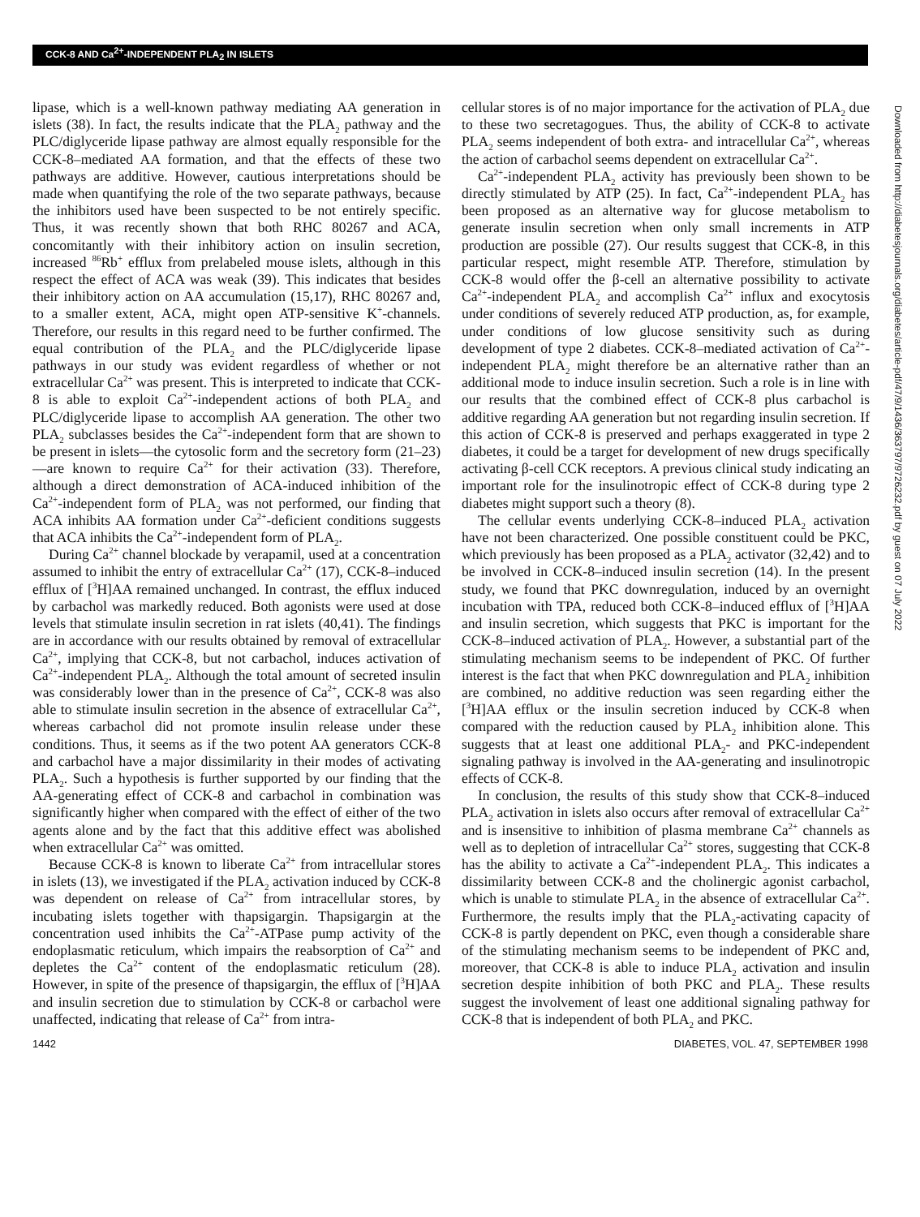CCK-8 AND Ca<sup>2+</sup>-INDEPENDENT PLA<sub>2</sub> IN ISLETS
Downloaded from http://diabetesjournals.org/diabetes/article-pdf/47/9/1436/363797/9726232.pdf by guest on 07 July 2022
lipase, which is a well-known pathway mediating AA generation in islets (38). In fact, the results indicate that the PLA<sub>2</sub> pathway and the PLC/diglyceride lipase pathway are almost equally responsible for the CCK-8–mediated AA formation, and that the effects of these two pathways are additive. However, cautious interpretations should be made when quantifying the role of the two separate pathways, because the inhibitors used have been suspected to be not entirely specific. Thus, it was recently shown that both RHC 80267 and ACA, concomitantly with their inhibitory action on insulin secretion, increased <sup>86</sup>Rb<sup>+</sup> efflux from prelabeled mouse islets, although in this respect the effect of ACA was weak (39). This indicates that besides their inhibitory action on AA accumulation (15,17), RHC 80267 and, to a smaller extent, ACA, might open ATP-sensitive K<sup>+</sup>-channels. Therefore, our results in this regard need to be further confirmed. The equal contribution of the PLA<sub>2</sub> and the PLC/diglyceride lipase pathways in our study was evident regardless of whether or not extracellular Ca<sup>2+</sup> was present. This is interpreted to indicate that CCK-8 is able to exploit Ca<sup>2+</sup>-independent actions of both PLA<sub>2</sub> and PLC/diglyceride lipase to accomplish AA generation. The other two PLA<sub>2</sub> subclasses besides the Ca<sup>2+</sup>-independent form that are shown to be present in islets—the cytosolic form and the secretory form (21–23)—are known to require Ca<sup>2+</sup> for their activation (33). Therefore, although a direct demonstration of ACA-induced inhibition of the Ca<sup>2+</sup>-independent form of PLA<sub>2</sub> was not performed, our finding that ACA inhibits AA formation under Ca<sup>2+</sup>-deficient conditions suggests that ACA inhibits the Ca<sup>2+</sup>-independent form of PLA<sub>2</sub>.
During Ca<sup>2+</sup> channel blockade by verapamil, used at a concentration assumed to inhibit the entry of extracellular Ca<sup>2+</sup> (17), CCK-8–induced efflux of [<sup>3</sup>H]AA remained unchanged. In contrast, the efflux induced by carbachol was markedly reduced. Both agonists were used at dose levels that stimulate insulin secretion in rat islets (40,41). The findings are in accordance with our results obtained by removal of extracellular Ca<sup>2+</sup>, implying that CCK-8, but not carbachol, induces activation of Ca<sup>2+</sup>-independent PLA<sub>2</sub>. Although the total amount of secreted insulin was considerably lower than in the presence of Ca<sup>2+</sup>, CCK-8 was also able to stimulate insulin secretion in the absence of extracellular Ca<sup>2+</sup>, whereas carbachol did not promote insulin release under these conditions. Thus, it seems as if the two potent AA generators CCK-8 and carbachol have a major dissimilarity in their modes of activating PLA<sub>2</sub>. Such a hypothesis is further supported by our finding that the AA-generating effect of CCK-8 and carbachol in combination was significantly higher when compared with the effect of either of the two agents alone and by the fact that this additive effect was abolished when extracellular Ca<sup>2+</sup> was omitted.
Because CCK-8 is known to liberate Ca<sup>2+</sup> from intracellular stores in islets (13), we investigated if the PLA<sub>2</sub> activation induced by CCK-8 was dependent on release of Ca<sup>2+</sup> from intracellular stores, by incubating islets together with thapsigargin. Thapsigargin at the concentration used inhibits the Ca<sup>2+</sup>-ATPase pump activity of the endoplasmatic reticulum, which impairs the reabsorption of Ca<sup>2+</sup> and depletes the Ca<sup>2+</sup> content of the endoplasmatic reticulum (28). However, in spite of the presence of thapsigargin, the efflux of [<sup>3</sup>H]AA and insulin secretion due to stimulation by CCK-8 or carbachol were unaffected, indicating that release of Ca<sup>2+</sup> from intra-
cellular stores is of no major importance for the activation of PLA<sub>2</sub> due to these two secretagogues. Thus, the ability of CCK-8 to activate PLA<sub>2</sub> seems independent of both extra- and intracellular Ca<sup>2+</sup>, whereas the action of carbachol seems dependent on extracellular Ca<sup>2+</sup>.
Ca<sup>2+</sup>-independent PLA<sub>2</sub> activity has previously been shown to be directly stimulated by ATP (25). In fact, Ca<sup>2+</sup>-independent PLA<sub>2</sub> has been proposed as an alternative way for glucose metabolism to generate insulin secretion when only small increments in ATP production are possible (27). Our results suggest that CCK-8, in this particular respect, might resemble ATP. Therefore, stimulation by CCK-8 would offer the β-cell an alternative possibility to activate Ca<sup>2+</sup>-independent PLA<sub>2</sub> and accomplish Ca<sup>2+</sup> influx and exocytosis under conditions of severely reduced ATP production, as, for example, under conditions of low glucose sensitivity such as during development of type 2 diabetes. CCK-8–mediated activation of Ca<sup>2+</sup>-independent PLA<sub>2</sub> might therefore be an alternative rather than an additional mode to induce insulin secretion. Such a role is in line with our results that the combined effect of CCK-8 plus carbachol is additive regarding AA generation but not regarding insulin secretion. If this action of CCK-8 is preserved and perhaps exaggerated in type 2 diabetes, it could be a target for development of new drugs specifically activating β-cell CCK receptors. A previous clinical study indicating an important role for the insulinotropic effect of CCK-8 during type 2 diabetes might support such a theory (8).
The cellular events underlying CCK-8–induced PLA<sub>2</sub> activation have not been characterized. One possible constituent could be PKC, which previously has been proposed as a PLA<sub>2</sub> activator (32,42) and to be involved in CCK-8–induced insulin secretion (14). In the present study, we found that PKC downregulation, induced by an overnight incubation with TPA, reduced both CCK-8–induced efflux of [<sup>3</sup>H]AA and insulin secretion, which suggests that PKC is important for the CCK-8–induced activation of PLA<sub>2</sub>. However, a substantial part of the stimulating mechanism seems to be independent of PKC. Of further interest is the fact that when PKC downregulation and PLA<sub>2</sub> inhibition are combined, no additive reduction was seen regarding either the [<sup>3</sup>H]AA efflux or the insulin secretion induced by CCK-8 when compared with the reduction caused by PLA<sub>2</sub> inhibition alone. This suggests that at least one additional PLA<sub>2</sub>- and PKC-independent signaling pathway is involved in the AA-generating and insulinotropic effects of CCK-8.
In conclusion, the results of this study show that CCK-8–induced PLA<sub>2</sub> activation in islets also occurs after removal of extracellular Ca<sup>2+</sup> and is insensitive to inhibition of plasma membrane Ca<sup>2+</sup> channels as well as to depletion of intracellular Ca<sup>2+</sup> stores, suggesting that CCK-8 has the ability to activate a Ca<sup>2+</sup>-independent PLA<sub>2</sub>. This indicates a dissimilarity between CCK-8 and the cholinergic agonist carbachol, which is unable to stimulate PLA<sub>2</sub> in the absence of extracellular Ca<sup>2+</sup>. Furthermore, the results imply that the PLA<sub>2</sub>-activating capacity of CCK-8 is partly dependent on PKC, even though a considerable share of the stimulating mechanism seems to be independent of PKC and, moreover, that CCK-8 is able to induce PLA<sub>2</sub> activation and insulin secretion despite inhibition of both PKC and PLA<sub>2</sub>. These results suggest the involvement of least one additional signaling pathway for CCK-8 that is independent of both PLA<sub>2</sub> and PKC.
1442 DIABETES, VOL. 47, SEPTEMBER 1998